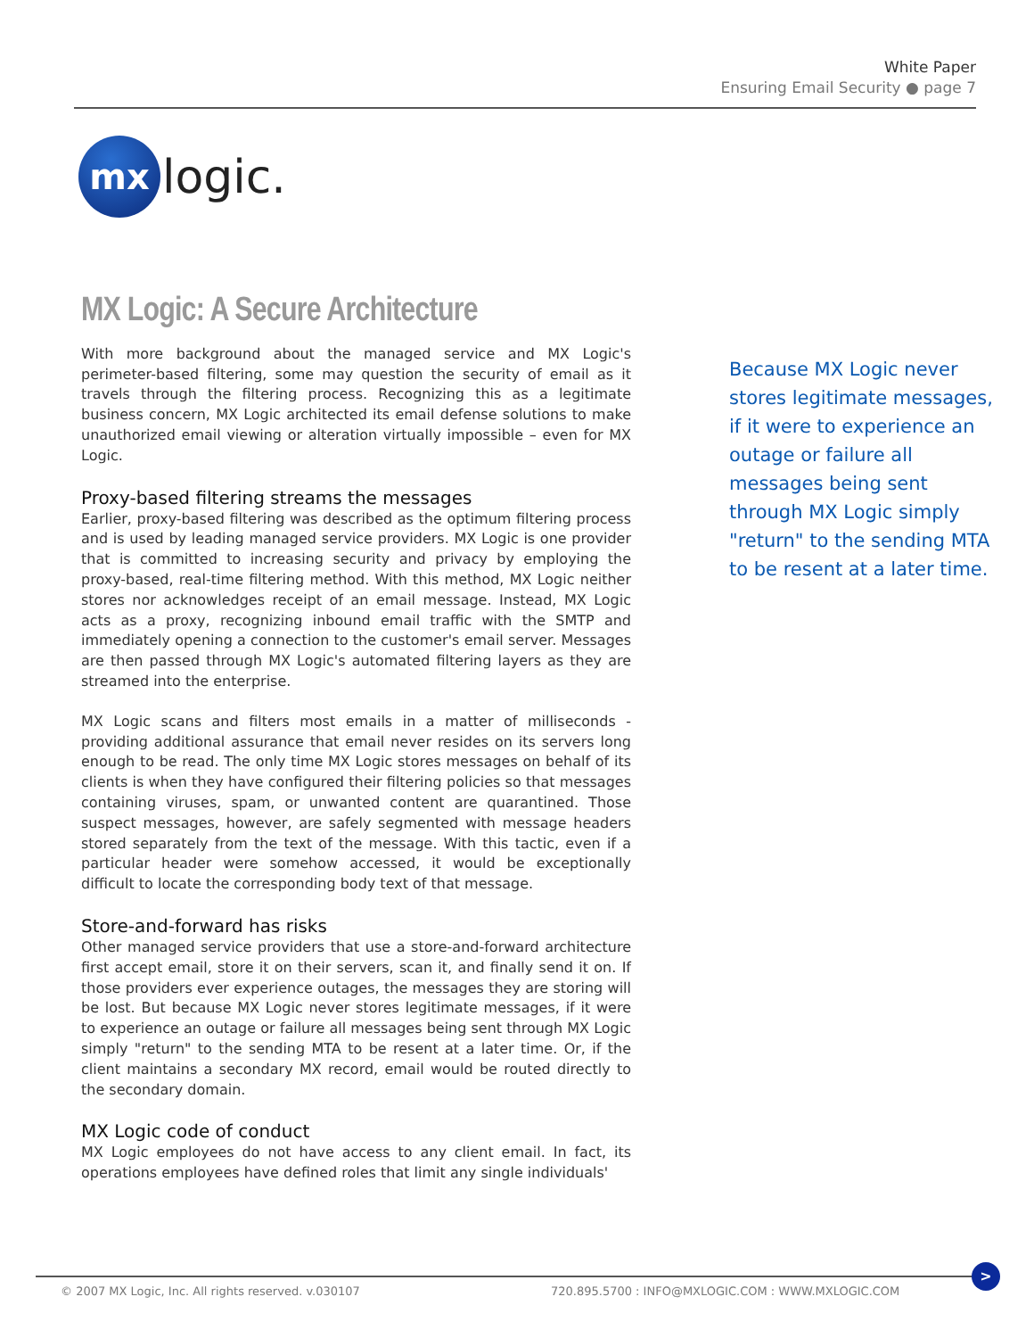White Paper
Ensuring Email Security ● page 7
mx
logic.
MX Logic: A Secure Architecture
With more background about the managed service and MX Logic's perimeter-based filtering, some may question the security of email as it travels through the filtering process. Recognizing this as a legitimate business concern, MX Logic architected its email defense solutions to make unauthorized email viewing or alteration virtually impossible – even for MX Logic.
Proxy-based filtering streams the messages
Earlier, proxy-based filtering was described as the optimum filtering process and is used by leading managed service providers. MX Logic is one provider that is committed to increasing security and privacy by employing the proxy-based, real-time filtering method. With this method, MX Logic neither stores nor acknowledges receipt of an email message. Instead, MX Logic acts as a proxy, recognizing inbound email traffic with the SMTP and immediately opening a connection to the customer's email server. Messages are then passed through MX Logic's automated filtering layers as they are streamed into the enterprise.
MX Logic scans and filters most emails in a matter of milliseconds - providing additional assurance that email never resides on its servers long enough to be read. The only time MX Logic stores messages on behalf of its clients is when they have configured their filtering policies so that messages containing viruses, spam, or unwanted content are quarantined. Those suspect messages, however, are safely segmented with message headers stored separately from the text of the message. With this tactic, even if a particular header were somehow accessed, it would be exceptionally difficult to locate the corresponding body text of that message.
Store-and-forward has risks
Other managed service providers that use a store-and-forward architecture first accept email, store it on their servers, scan it, and finally send it on. If those providers ever experience outages, the messages they are storing will be lost. But because MX Logic never stores legitimate messages, if it were to experience an outage or failure all messages being sent through MX Logic simply "return" to the sending MTA to be resent at a later time. Or, if the client maintains a secondary MX record, email would be routed directly to the secondary domain.
MX Logic code of conduct
MX Logic employees do not have access to any client email. In fact, its operations employees have defined roles that limit any single individuals'
Because MX Logic never stores legitimate messages, if it were to experience an outage or failure all messages being sent through MX Logic simply "return" to the sending MTA to be resent at a later time.
© 2007 MX Logic, Inc. All rights reserved. v.030107 720.895.5700 : INFO@MXLOGIC.COM : WWW.MXLOGIC.COM
>